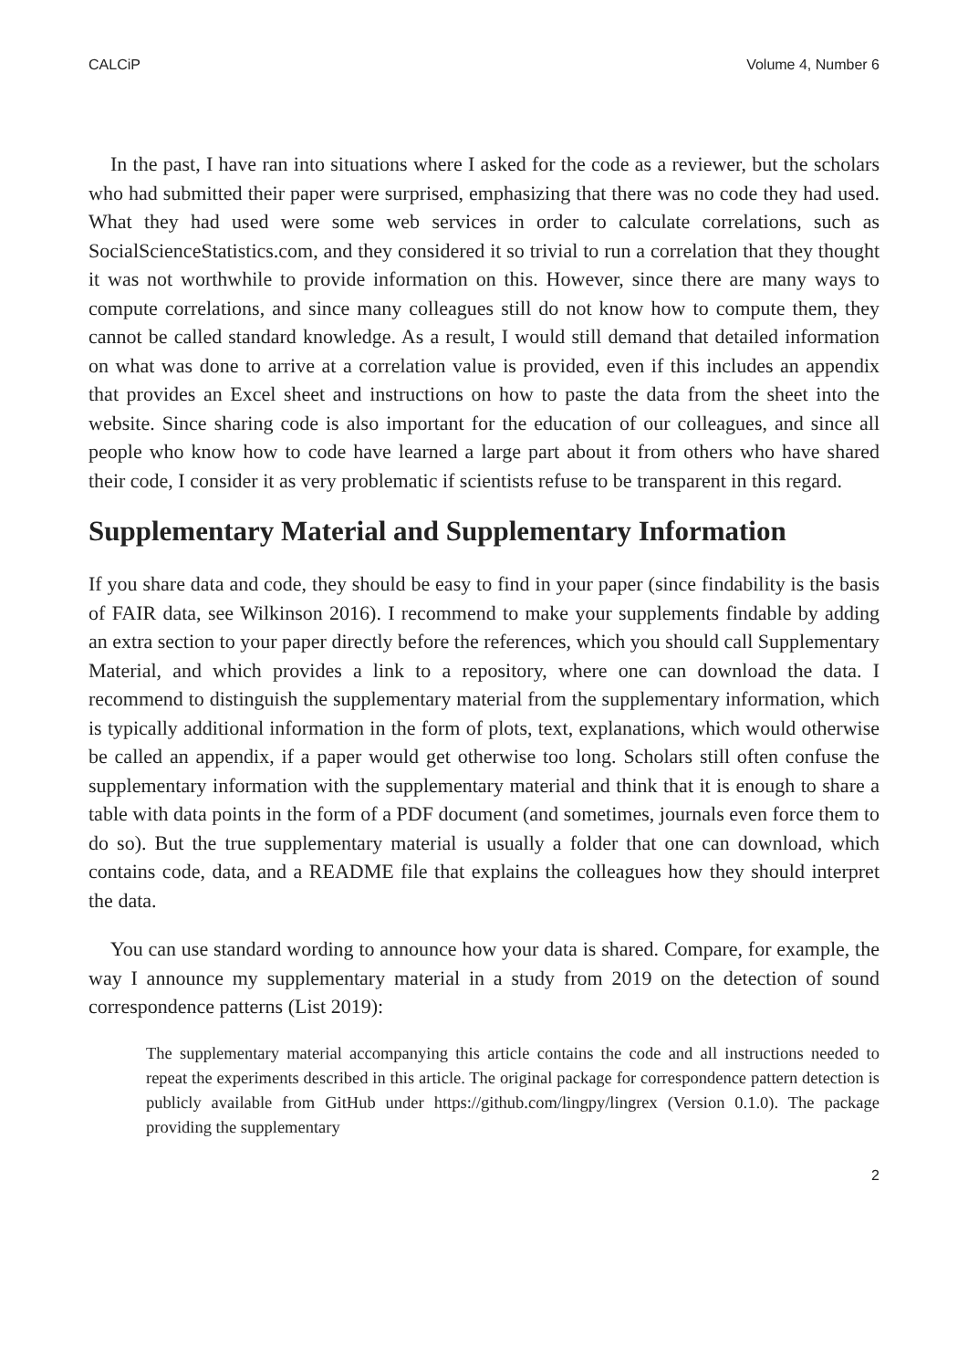CALCiP Volume 4, Number 6
In the past, I have ran into situations where I asked for the code as a reviewer, but the scholars who had submitted their paper were surprised, emphasizing that there was no code they had used. What they had used were some web services in order to calculate correlations, such as SocialScienceStatistics.com, and they considered it so trivial to run a correlation that they thought it was not worthwhile to provide information on this. However, since there are many ways to compute correlations, and since many colleagues still do not know how to compute them, they cannot be called standard knowledge. As a result, I would still demand that detailed information on what was done to arrive at a correlation value is provided, even if this includes an appendix that provides an Excel sheet and instructions on how to paste the data from the sheet into the website. Since sharing code is also important for the education of our colleagues, and since all people who know how to code have learned a large part about it from others who have shared their code, I consider it as very problematic if scientists refuse to be transparent in this regard.
Supplementary Material and Supplementary Information
If you share data and code, they should be easy to find in your paper (since findability is the basis of FAIR data, see Wilkinson 2016). I recommend to make your supplements findable by adding an extra section to your paper directly before the references, which you should call Supplementary Material, and which provides a link to a repository, where one can download the data. I recommend to distinguish the supplementary material from the supplementary information, which is typically additional information in the form of plots, text, explanations, which would otherwise be called an appendix, if a paper would get otherwise too long. Scholars still often confuse the supplementary information with the supplementary material and think that it is enough to share a table with data points in the form of a PDF document (and sometimes, journals even force them to do so). But the true supplementary material is usually a folder that one can download, which contains code, data, and a README file that explains the colleagues how they should interpret the data.
You can use standard wording to announce how your data is shared. Compare, for example, the way I announce my supplementary material in a study from 2019 on the detection of sound correspondence patterns (List 2019):
The supplementary material accompanying this article contains the code and all instructions needed to repeat the experiments described in this article. The original package for correspondence pattern detection is publicly available from GitHub under https://github.com/lingpy/lingrex (Version 0.1.0). The package providing the supplementary
2